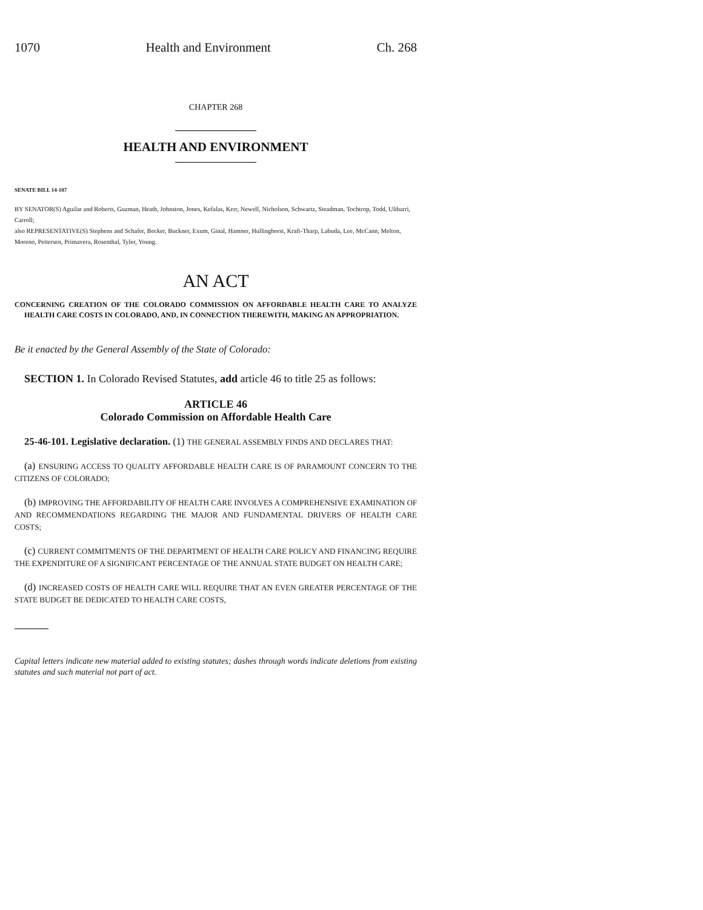1070 Health and Environment Ch. 268
CHAPTER 268
HEALTH AND ENVIRONMENT
SENATE BILL 14-187
BY SENATOR(S) Aguilar and Roberts, Guzman, Heath, Johnston, Jones, Kefalas, Kerr, Newell, Nicholson, Schwartz, Steadman, Tochtrop, Todd, Ulibarri, Carroll;
also REPRESENTATIVE(S) Stephens and Schafer, Becker, Buckner, Exum, Ginal, Hamner, Hullinghorst, Kraft-Tharp, Labuda, Lee, McCann, Melton, Moreno, Pettersen, Primavera, Rosenthal, Tyler, Young.
AN ACT
CONCERNING CREATION OF THE COLORADO COMMISSION ON AFFORDABLE HEALTH CARE TO ANALYZE HEALTH CARE COSTS IN COLORADO, AND, IN CONNECTION THEREWITH, MAKING AN APPROPRIATION.
Be it enacted by the General Assembly of the State of Colorado:
SECTION 1. In Colorado Revised Statutes, add article 46 to title 25 as follows:
ARTICLE 46
Colorado Commission on Affordable Health Care
25-46-101. Legislative declaration. (1) THE GENERAL ASSEMBLY FINDS AND DECLARES THAT:
(a) ENSURING ACCESS TO QUALITY AFFORDABLE HEALTH CARE IS OF PARAMOUNT CONCERN TO THE CITIZENS OF COLORADO;
(b) IMPROVING THE AFFORDABILITY OF HEALTH CARE INVOLVES A COMPREHENSIVE EXAMINATION OF AND RECOMMENDATIONS REGARDING THE MAJOR AND FUNDAMENTAL DRIVERS OF HEALTH CARE COSTS;
(c) CURRENT COMMITMENTS OF THE DEPARTMENT OF HEALTH CARE POLICY AND FINANCING REQUIRE THE EXPENDITURE OF A SIGNIFICANT PERCENTAGE OF THE ANNUAL STATE BUDGET ON HEALTH CARE;
(d) INCREASED COSTS OF HEALTH CARE WILL REQUIRE THAT AN EVEN GREATER PERCENTAGE OF THE STATE BUDGET BE DEDICATED TO HEALTH CARE COSTS,
Capital letters indicate new material added to existing statutes; dashes through words indicate deletions from existing statutes and such material not part of act.